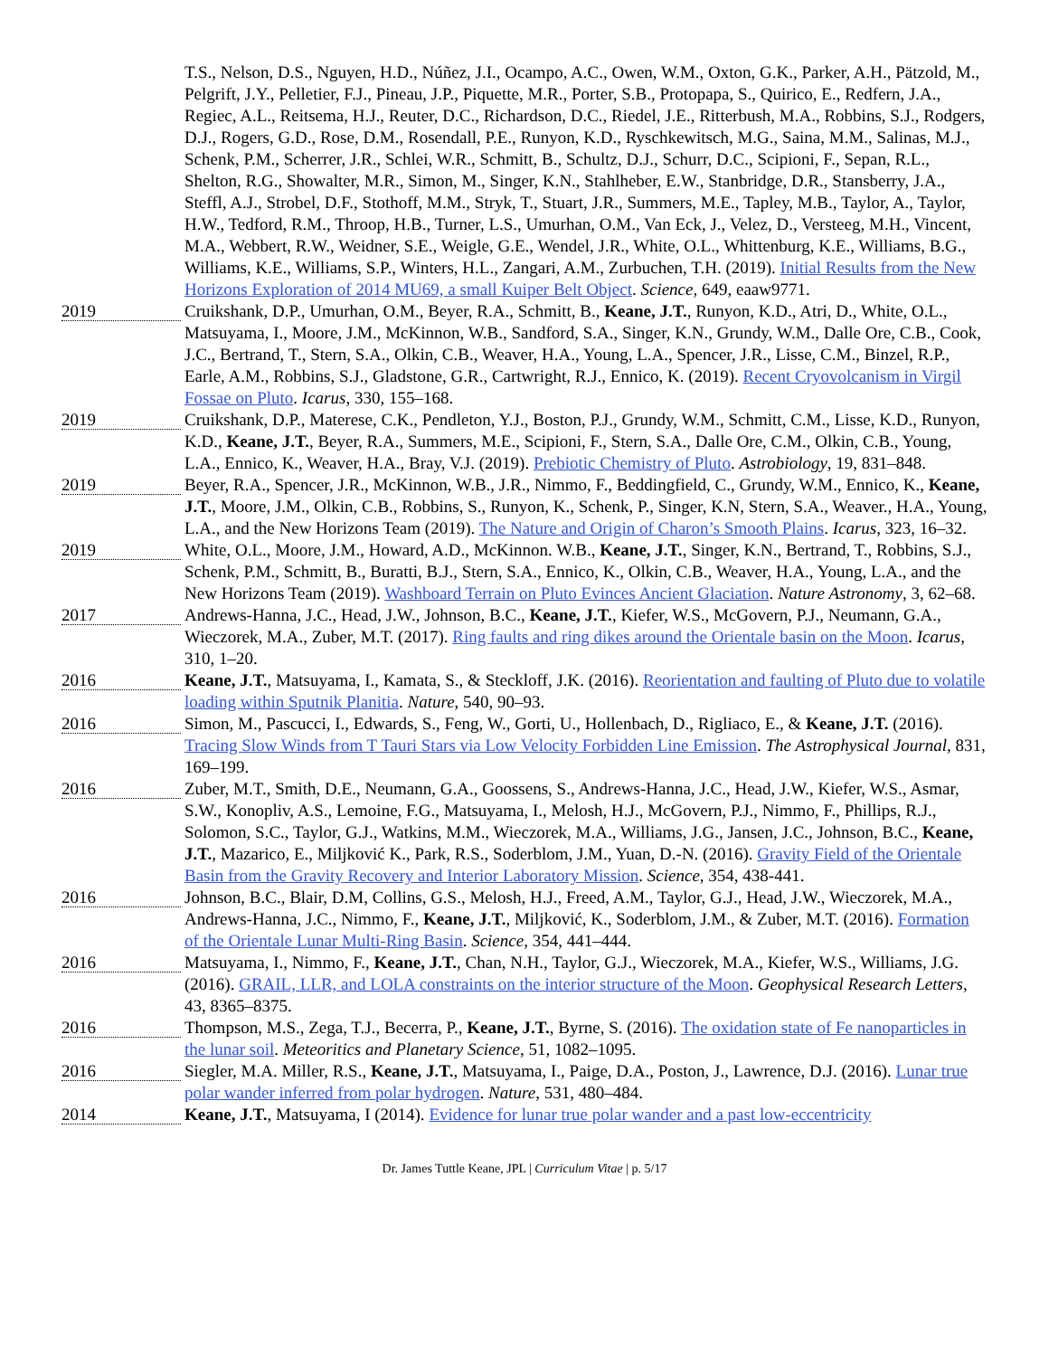T.S., Nelson, D.S., Nguyen, H.D., Núñez, J.I., Ocampo, A.C., Owen, W.M., Oxton, G.K., Parker, A.H., Pätzold, M., Pelgrift, J.Y., Pelletier, F.J., Pineau, J.P., Piquette, M.R., Porter, S.B., Protopapa, S., Quirico, E., Redfern, J.A., Regiec, A.L., Reitsema, H.J., Reuter, D.C., Richardson, D.C., Riedel, J.E., Ritterbush, M.A., Robbins, S.J., Rodgers, D.J., Rogers, G.D., Rose, D.M., Rosendall, P.E., Runyon, K.D., Ryschkewitsch, M.G., Saina, M.M., Salinas, M.J., Schenk, P.M., Scherrer, J.R., Schlei, W.R., Schmitt, B., Schultz, D.J., Schurr, D.C., Scipioni, F., Sepan, R.L., Shelton, R.G., Showalter, M.R., Simon, M., Singer, K.N., Stahlheber, E.W., Stanbridge, D.R., Stansberry, J.A., Steffl, A.J., Strobel, D.F., Stothoff, M.M., Stryk, T., Stuart, J.R., Summers, M.E., Tapley, M.B., Taylor, A., Taylor, H.W., Tedford, R.M., Throop, H.B., Turner, L.S., Umurhan, O.M., Van Eck, J., Velez, D., Versteeg, M.H., Vincent, M.A., Webbert, R.W., Weidner, S.E., Weigle, G.E., Wendel, J.R., White, O.L., Whittenburg, K.E., Williams, B.G., Williams, K.E., Williams, S.P., Winters, H.L., Zangari, A.M., Zurbuchen, T.H. (2019). Initial Results from the New Horizons Exploration of 2014 MU69, a small Kuiper Belt Object. Science, 649, eaaw9771.
2019
Cruikshank, D.P., Umurhan, O.M., Beyer, R.A., Schmitt, B., Keane, J.T., Runyon, K.D., Atri, D., White, O.L., Matsuyama, I., Moore, J.M., McKinnon, W.B., Sandford, S.A., Singer, K.N., Grundy, W.M., Dalle Ore, C.B., Cook, J.C., Bertrand, T., Stern, S.A., Olkin, C.B., Weaver, H.A., Young, L.A., Spencer, J.R., Lisse, C.M., Binzel, R.P., Earle, A.M., Robbins, S.J., Gladstone, G.R., Cartwright, R.J., Ennico, K. (2019). Recent Cryovolcanism in Virgil Fossae on Pluto. Icarus, 330, 155–168.
2019
Cruikshank, D.P., Materese, C.K., Pendleton, Y.J., Boston, P.J., Grundy, W.M., Schmitt, C.M., Lisse, K.D., Runyon, K.D., Keane, J.T., Beyer, R.A., Summers, M.E., Scipioni, F., Stern, S.A., Dalle Ore, C.M., Olkin, C.B., Young, L.A., Ennico, K., Weaver, H.A., Bray, V.J. (2019). Prebiotic Chemistry of Pluto. Astrobiology, 19, 831–848.
2019
Beyer, R.A., Spencer, J.R., McKinnon, W.B., J.R., Nimmo, F., Beddingfield, C., Grundy, W.M., Ennico, K., Keane, J.T., Moore, J.M., Olkin, C.B., Robbins, S., Runyon, K., Schenk, P., Singer, K.N, Stern, S.A., Weaver., H.A., Young, L.A., and the New Horizons Team (2019). The Nature and Origin of Charon’s Smooth Plains. Icarus, 323, 16–32.
2019
White, O.L., Moore, J.M., Howard, A.D., McKinnon. W.B., Keane, J.T., Singer, K.N., Bertrand, T., Robbins, S.J., Schenk, P.M., Schmitt, B., Buratti, B.J., Stern, S.A., Ennico, K., Olkin, C.B., Weaver, H.A., Young, L.A., and the New Horizons Team (2019). Washboard Terrain on Pluto Evinces Ancient Glaciation. Nature Astronomy, 3, 62–68.
2017
Andrews-Hanna, J.C., Head, J.W., Johnson, B.C., Keane, J.T., Kiefer, W.S., McGovern, P.J., Neumann, G.A., Wieczorek, M.A., Zuber, M.T. (2017). Ring faults and ring dikes around the Orientale basin on the Moon. Icarus, 310, 1–20.
2016
Keane, J.T., Matsuyama, I., Kamata, S., & Steckloff, J.K. (2016). Reorientation and faulting of Pluto due to volatile loading within Sputnik Planitia. Nature, 540, 90–93.
2016
Simon, M., Pascucci, I., Edwards, S., Feng, W., Gorti, U., Hollenbach, D., Rigliaco, E., & Keane, J.T. (2016). Tracing Slow Winds from T Tauri Stars via Low Velocity Forbidden Line Emission. The Astrophysical Journal, 831, 169–199.
2016
Zuber, M.T., Smith, D.E., Neumann, G.A., Goossens, S., Andrews-Hanna, J.C., Head, J.W., Kiefer, W.S., Asmar, S.W., Konopliv, A.S., Lemoine, F.G., Matsuyama, I., Melosh, H.J., McGovern, P.J., Nimmo, F., Phillips, R.J., Solomon, S.C., Taylor, G.J., Watkins, M.M., Wieczorek, M.A., Williams, J.G., Jansen, J.C., Johnson, B.C., Keane, J.T., Mazarico, E., Miljković K., Park, R.S., Soderblom, J.M., Yuan, D.-N. (2016). Gravity Field of the Orientale Basin from the Gravity Recovery and Interior Laboratory Mission. Science, 354, 438-441.
2016
Johnson, B.C., Blair, D.M, Collins, G.S., Melosh, H.J., Freed, A.M., Taylor, G.J., Head, J.W., Wieczorek, M.A., Andrews-Hanna, J.C., Nimmo, F., Keane, J.T., Miljković, K., Soderblom, J.M., & Zuber, M.T. (2016). Formation of the Orientale Lunar Multi-Ring Basin. Science, 354, 441–444.
2016
Matsuyama, I., Nimmo, F., Keane, J.T., Chan, N.H., Taylor, G.J., Wieczorek, M.A., Kiefer, W.S., Williams, J.G. (2016). GRAIL, LLR, and LOLA constraints on the interior structure of the Moon. Geophysical Research Letters, 43, 8365–8375.
2016
Thompson, M.S., Zega, T.J., Becerra, P., Keane, J.T., Byrne, S. (2016). The oxidation state of Fe nanoparticles in the lunar soil. Meteoritics and Planetary Science, 51, 1082–1095.
2016
Siegler, M.A. Miller, R.S., Keane, J.T., Matsuyama, I., Paige, D.A., Poston, J., Lawrence, D.J. (2016). Lunar true polar wander inferred from polar hydrogen. Nature, 531, 480–484.
2014
Keane, J.T., Matsuyama, I (2014). Evidence for lunar true polar wander and a past low-eccentricity
Dr. James Tuttle Keane, JPL | Curriculum Vitae | p. 5/17